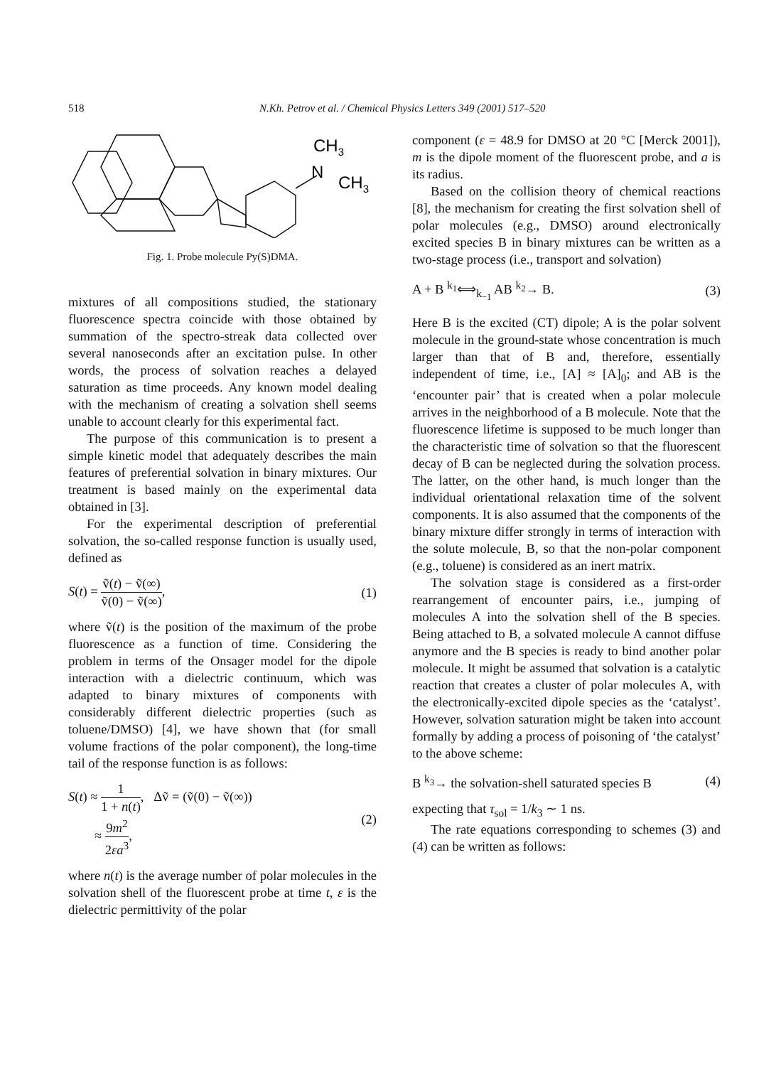518 N.Kh. Petrov et al. / Chemical Physics Letters 349 (2001) 517–520
CH3
N
CH3
Fig. 1. Probe molecule Py(S)DMA.
mixtures of all compositions studied, the stationary fluorescence spectra coincide with those obtained by summation of the spectro-streak data collected over several nanoseconds after an excitation pulse. In other words, the process of solvation reaches a delayed saturation as time proceeds. Any known model dealing with the mechanism of creating a solvation shell seems unable to account clearly for this experimental fact.
The purpose of this communication is to present a simple kinetic model that adequately describes the main features of preferential solvation in binary mixtures. Our treatment is based mainly on the experimental data obtained in [3].
For the experimental description of preferential solvation, the so-called response function is usually used, defined as
S(t) = ṽ(t) − ṽ(∞) ṽ(0) − ṽ(∞), (1)
where ṽ(t) is the position of the maximum of the probe fluorescence as a function of time. Considering the problem in terms of the Onsager model for the dipole interaction with a dielectric continuum, which was adapted to binary mixtures of components with considerably different dielectric properties (such as toluene/DMSO) [4], we have shown that (for small volume fractions of the polar component), the long-time tail of the response function is as follows:
S(t) ≈ 1 1 + n(t), Δṽ = (ṽ(0) − ṽ(∞))
≈ 9m<sup>2</sup> 2εa<sup>3</sup>, (2)
where n(t) is the average number of polar molecules in the solvation shell of the fluorescent probe at time t, ε is the dielectric permittivity of the polar
component (ε = 48.9 for DMSO at 20 °C [Merck 2001]), m is the dipole moment of the fluorescent probe, and a is its radius.
Based on the collision theory of chemical reactions [8], the mechanism for creating the first solvation shell of polar molecules (e.g., DMSO) around electronically excited species B in binary mixtures can be written as a two-stage process (i.e., transport and solvation)
A + B <sup>k<sub>1</sub></sup>⟺<sub>k<sub>−1</sub></sub> AB <sup>k<sub>2</sub></sup>→ B. (3)
Here B is the excited (CT) dipole; A is the polar solvent molecule in the ground-state whose concentration is much larger than that of B and, therefore, essentially independent of time, i.e., [A] ≈ [A]<sub>0</sub>; and AB is the ‘encounter pair’ that is created when a polar molecule arrives in the neighborhood of a B molecule. Note that the fluorescence lifetime is supposed to be much longer than the characteristic time of solvation so that the fluorescent decay of B can be neglected during the solvation process. The latter, on the other hand, is much longer than the individual orientational relaxation time of the solvent components. It is also assumed that the components of the binary mixture differ strongly in terms of interaction with the solute molecule, B, so that the non-polar component (e.g., toluene) is considered as an inert matrix.
The solvation stage is considered as a first-order rearrangement of encounter pairs, i.e., jumping of molecules A into the solvation shell of the B species. Being attached to B, a solvated molecule A cannot diffuse anymore and the B species is ready to bind another polar molecule. It might be assumed that solvation is a catalytic reaction that creates a cluster of polar molecules A, with the electronically-excited dipole species as the ‘catalyst’. However, solvation saturation might be taken into account formally by adding a process of poisoning of ‘the catalyst’ to the above scheme:
B <sup>k<sub>3</sub></sup>→ the solvation-shell saturated species B (4)
expecting that τ<sub>sol</sub> = 1/k<sub>3</sub> ∼ 1 ns.
The rate equations corresponding to schemes (3) and (4) can be written as follows: